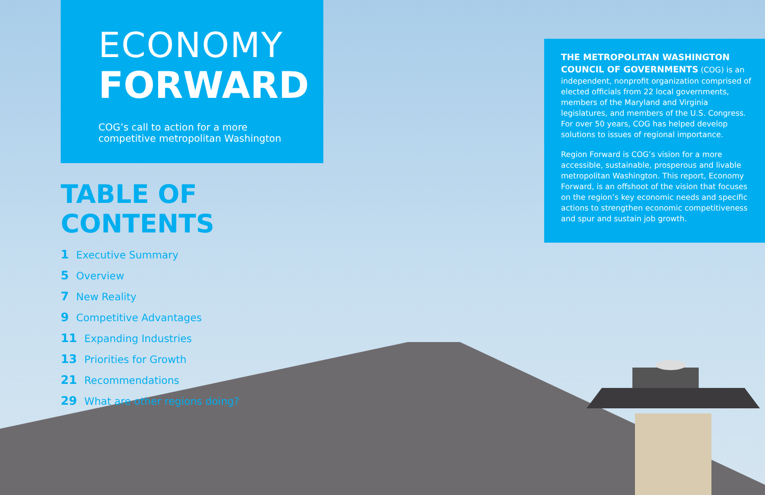ECONOMY
FORWARD
COG’s call to action for a more
competitive metropolitan Washington
TABLE OF CONTENTS
1 Executive Summary
5 Overview
7 New Reality
9 Competitive Advantages
11 Expanding Industries
13 Priorities for Growth
21 Recommendations
29 What are other regions doing?
THE METROPOLITAN WASHINGTON COUNCIL OF GOVERNMENTS (COG) is an independent, nonprofit organization comprised of elected officials from 22 local governments, members of the Maryland and Virginia legislatures, and members of the U.S. Congress. For over 50 years, COG has helped develop solutions to issues of regional importance.
Region Forward is COG’s vision for a more accessible, sustainable, prosperous and livable metropolitan Washington. This report, Economy Forward, is an offshoot of the vision that focuses on the region’s key economic needs and specific actions to strengthen economic competitiveness and spur and sustain job growth.